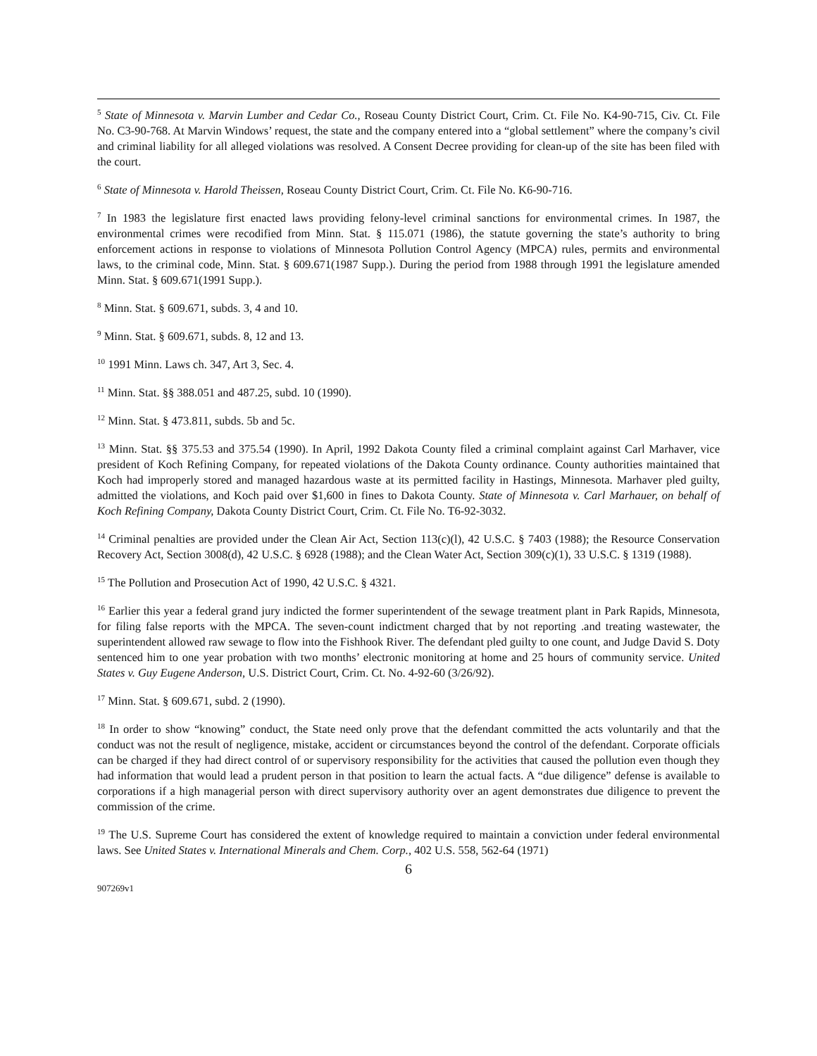<sup>5</sup> State of Minnesota v. Marvin Lumber and Cedar Co., Roseau County District Court, Crim. Ct. File No. K4-90-715, Civ. Ct. File No. C3-90-768. At Marvin Windows’ request, the state and the company entered into a “global settlement” where the company’s civil and criminal liability for all alleged violations was resolved. A Consent Decree providing for clean-up of the site has been filed with the court.
<sup>6</sup> State of Minnesota v. Harold Theissen, Roseau County District Court, Crim. Ct. File No. K6-90-716.
<sup>7</sup> In 1983 the legislature first enacted laws providing felony-level criminal sanctions for environmental crimes. In 1987, the environmental crimes were recodified from Minn. Stat. § 115.071 (1986), the statute governing the state’s authority to bring enforcement actions in response to violations of Minnesota Pollution Control Agency (MPCA) rules, permits and environmental laws, to the criminal code, Minn. Stat. § 609.671(1987 Supp.). During the period from 1988 through 1991 the legislature amended Minn. Stat. § 609.671(1991 Supp.).
<sup>8</sup> Minn. Stat. § 609.671, subds. 3, 4 and 10.
<sup>9</sup> Minn. Stat. § 609.671, subds. 8, 12 and 13.
<sup>10</sup> 1991 Minn. Laws ch. 347, Art 3, Sec. 4.
<sup>11</sup> Minn. Stat. §§ 388.051 and 487.25, subd. 10 (1990).
<sup>12</sup> Minn. Stat. § 473.811, subds. 5b and 5c.
<sup>13</sup> Minn. Stat. §§ 375.53 and 375.54 (1990). In April, 1992 Dakota County filed a criminal complaint against Carl Marhaver, vice president of Koch Refining Company, for repeated violations of the Dakota County ordinance. County authorities maintained that Koch had improperly stored and managed hazardous waste at its permitted facility in Hastings, Minnesota. Marhaver pled guilty, admitted the violations, and Koch paid over $1,600 in fines to Dakota County. State of Minnesota v. Carl Marhauer, on behalf of Koch Refining Company, Dakota County District Court, Crim. Ct. File No. T6-92-3032.
<sup>14</sup> Criminal penalties are provided under the Clean Air Act, Section 113(c)(l), 42 U.S.C. § 7403 (1988); the Resource Conservation Recovery Act, Section 3008(d), 42 U.S.C. § 6928 (1988); and the Clean Water Act, Section 309(c)(1), 33 U.S.C. § 1319 (1988).
<sup>15</sup> The Pollution and Prosecution Act of 1990, 42 U.S.C. § 4321.
<sup>16</sup> Earlier this year a federal grand jury indicted the former superintendent of the sewage treatment plant in Park Rapids, Minnesota, for filing false reports with the MPCA. The seven-count indictment charged that by not reporting .and treating wastewater, the superintendent allowed raw sewage to flow into the Fishhook River. The defendant pled guilty to one count, and Judge David S. Doty sentenced him to one year probation with two months’ electronic monitoring at home and 25 hours of community service. United States v. Guy Eugene Anderson, U.S. District Court, Crim. Ct. No. 4-92-60 (3/26/92).
<sup>17</sup> Minn. Stat. § 609.671, subd. 2 (1990).
<sup>18</sup> In order to show “knowing” conduct, the State need only prove that the defendant committed the acts voluntarily and that the conduct was not the result of negligence, mistake, accident or circumstances beyond the control of the defendant. Corporate officials can be charged if they had direct control of or supervisory responsibility for the activities that caused the pollution even though they had information that would lead a prudent person in that position to learn the actual facts. A “due diligence” defense is available to corporations if a high managerial person with direct supervisory authority over an agent demonstrates due diligence to prevent the commission of the crime.
<sup>19</sup> The U.S. Supreme Court has considered the extent of knowledge required to maintain a conviction under federal environmental laws. See United States v. International Minerals and Chem. Corp., 402 U.S. 558, 562-64 (1971)
6
907269v1